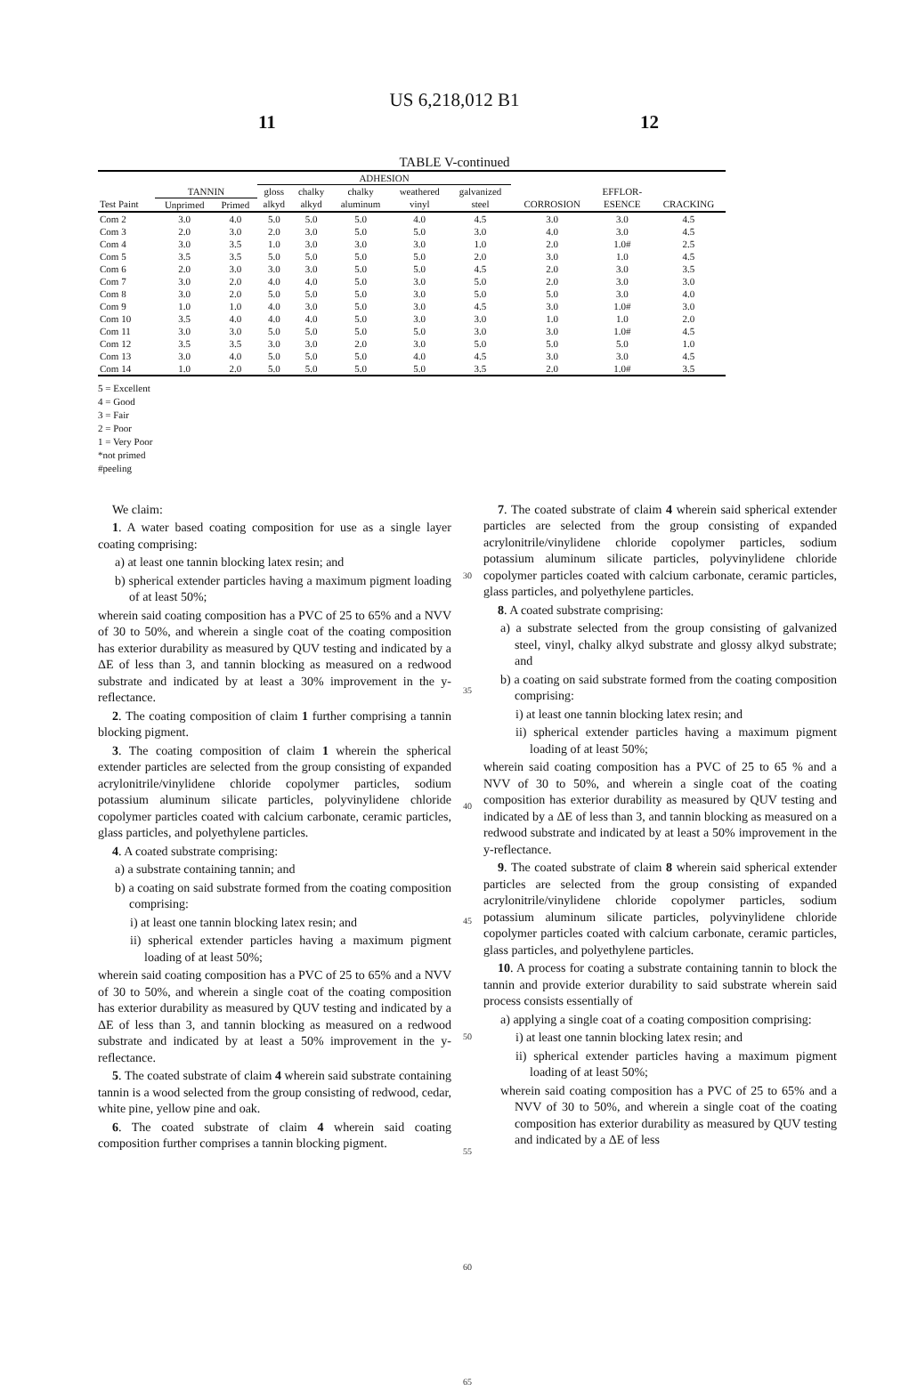US 6,218,012 B1
11 12
TABLE V-continued
| | | | ADHESION | | | | | | | |
| --- | --- | --- | --- | --- | --- | --- | --- | --- | --- | --- |
| | TANNIN | | gloss | chalky | chalky | weathered | galvanized | | EFFLOR- | |
| Test Paint | Unprimed | Primed | alkyd | alkyd | aluminum | vinyl | steel | CORROSION | ESENCE | CRACKING |
| Com 2 | 3.0 | 4.0 | 5.0 | 5.0 | 5.0 | 4.0 | 4.5 | 3.0 | 3.0 | 4.5 |
| Com 3 | 2.0 | 3.0 | 2.0 | 3.0 | 5.0 | 5.0 | 3.0 | 4.0 | 3.0 | 4.5 |
| Com 4 | 3.0 | 3.5 | 1.0 | 3.0 | 3.0 | 3.0 | 1.0 | 2.0 | 1.0# | 2.5 |
| Com 5 | 3.5 | 3.5 | 5.0 | 5.0 | 5.0 | 5.0 | 2.0 | 3.0 | 1.0 | 4.5 |
| Com 6 | 2.0 | 3.0 | 3.0 | 3.0 | 5.0 | 5.0 | 4.5 | 2.0 | 3.0 | 3.5 |
| Com 7 | 3.0 | 2.0 | 4.0 | 4.0 | 5.0 | 3.0 | 5.0 | 2.0 | 3.0 | 3.0 |
| Com 8 | 3.0 | 2.0 | 5.0 | 5.0 | 5.0 | 3.0 | 5.0 | 5.0 | 3.0 | 4.0 |
| Com 9 | 1.0 | 1.0 | 4.0 | 3.0 | 5.0 | 3.0 | 4.5 | 3.0 | 1.0# | 3.0 |
| Com 10 | 3.5 | 4.0 | 4.0 | 4.0 | 5.0 | 3.0 | 3.0 | 1.0 | 1.0 | 2.0 |
| Com 11 | 3.0 | 3.0 | 5.0 | 5.0 | 5.0 | 5.0 | 3.0 | 3.0 | 1.0# | 4.5 |
| Com 12 | 3.5 | 3.5 | 3.0 | 3.0 | 2.0 | 3.0 | 5.0 | 5.0 | 5.0 | 1.0 |
| Com 13 | 3.0 | 4.0 | 5.0 | 5.0 | 5.0 | 4.0 | 4.5 | 3.0 | 3.0 | 4.5 |
| Com 14 | 1.0 | 2.0 | 5.0 | 5.0 | 5.0 | 5.0 | 3.5 | 2.0 | 1.0# | 3.5 |
5 = Excellent
4 = Good
3 = Fair
2 = Poor
1 = Very Poor
*not primed
#peeling
We claim:
1. A water based coating composition for use as a single layer coating comprising:
a) at least one tannin blocking latex resin; and
b) spherical extender particles having a maximum pigment loading of at least 50%;
wherein said coating composition has a PVC of 25 to 65% and a NVV of 30 to 50%, and wherein a single coat of the coating composition has exterior durability as measured by QUV testing and indicated by a ΔE of less than 3, and tannin blocking as measured on a redwood substrate and indicated by at least a 30% improvement in the y-reflectance.
2. The coating composition of claim 1 further comprising a tannin blocking pigment.
3. The coating composition of claim 1 wherein the spherical extender particles are selected from the group consisting of expanded acrylonitrile/vinylidene chloride copolymer particles, sodium potassium aluminum silicate particles, polyvinylidene chloride copolymer particles coated with calcium carbonate, ceramic particles, glass particles, and polyethylene particles.
4. A coated substrate comprising:
a) a substrate containing tannin; and
b) a coating on said substrate formed from the coating composition comprising:
i) at least one tannin blocking latex resin; and
ii) spherical extender particles having a maximum pigment loading of at least 50%;
wherein said coating composition has a PVC of 25 to 65% and a NVV of 30 to 50%, and wherein a single coat of the coating composition has exterior durability as measured by QUV testing and indicated by a ΔE of less than 3, and tannin blocking as measured on a redwood substrate and indicated by at least a 50% improvement in the y-reflectance.
5. The coated substrate of claim 4 wherein said substrate containing tannin is a wood selected from the group consisting of redwood, cedar, white pine, yellow pine and oak.
6. The coated substrate of claim 4 wherein said coating composition further comprises a tannin blocking pigment.
30
35
40
45
50
55
60
65
7. The coated substrate of claim 4 wherein said spherical extender particles are selected from the group consisting of expanded acrylonitrile/vinylidene chloride copolymer particles, sodium potassium aluminum silicate particles, polyvinylidene chloride copolymer particles coated with calcium carbonate, ceramic particles, glass particles, and polyethylene particles.
8. A coated substrate comprising:
a) a substrate selected from the group consisting of galvanized steel, vinyl, chalky alkyd substrate and glossy alkyd substrate; and
b) a coating on said substrate formed from the coating composition comprising:
i) at least one tannin blocking latex resin; and
ii) spherical extender particles having a maximum pigment loading of at least 50%;
wherein said coating composition has a PVC of 25 to 65 % and a NVV of 30 to 50%, and wherein a single coat of the coating composition has exterior durability as measured by QUV testing and indicated by a ΔE of less than 3, and tannin blocking as measured on a redwood substrate and indicated by at least a 50% improvement in the y-reflectance.
9. The coated substrate of claim 8 wherein said spherical extender particles are selected from the group consisting of expanded acrylonitrile/vinylidene chloride copolymer particles, sodium potassium aluminum silicate particles, polyvinylidene chloride copolymer particles coated with calcium carbonate, ceramic particles, glass particles, and polyethylene particles.
10. A process for coating a substrate containing tannin to block the tannin and provide exterior durability to said substrate wherein said process consists essentially of
a) applying a single coat of a coating composition comprising:
i) at least one tannin blocking latex resin; and
ii) spherical extender particles having a maximum pigment loading of at least 50%;
wherein said coating composition has a PVC of 25 to 65% and a NVV of 30 to 50%, and wherein a single coat of the coating composition has exterior durability as measured by QUV testing and indicated by a ΔE of less